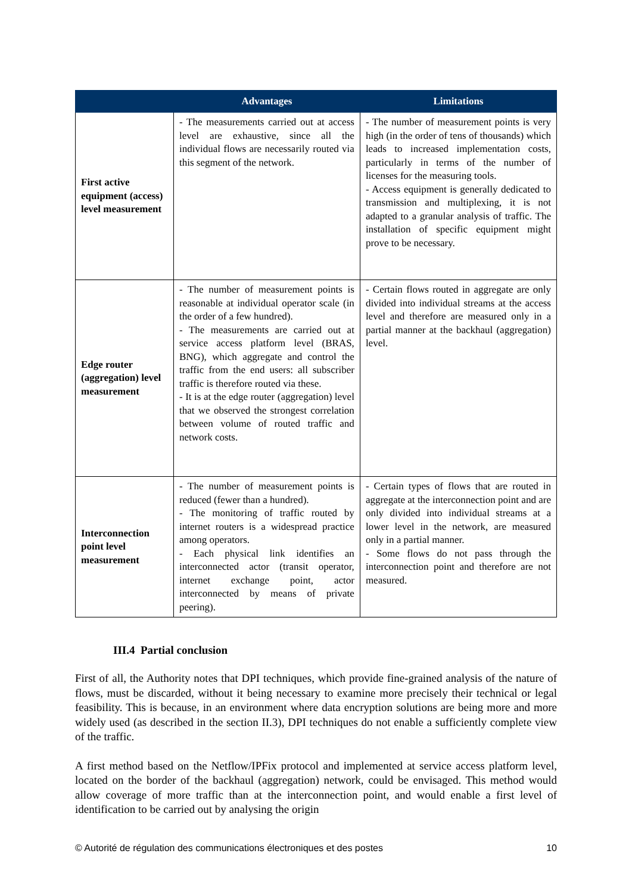| | Advantages | Limitations |
| --- | --- | --- |
| First active equipment (access) level measurement | - The measurements carried out at access level are exhaustive, since all the individual flows are necessarily routed via this segment of the network. | - The number of measurement points is very high (in the order of tens of thousands) which leads to increased implementation costs, particularly in terms of the number of licenses for the measuring tools. - Access equipment is generally dedicated to transmission and multiplexing, it is not adapted to a granular analysis of traffic. The installation of specific equipment might prove to be necessary. |
| Edge router (aggregation) level measurement | - The number of measurement points is reasonable at individual operator scale (in the order of a few hundred). - The measurements are carried out at service access platform level (BRAS, BNG), which aggregate and control the traffic from the end users: all subscriber traffic is therefore routed via these. - It is at the edge router (aggregation) level that we observed the strongest correlation between volume of routed traffic and network costs. | - Certain flows routed in aggregate are only divided into individual streams at the access level and therefore are measured only in a partial manner at the backhaul (aggregation) level. |
| Interconnection point level measurement | - The number of measurement points is reduced (fewer than a hundred). - The monitoring of traffic routed by internet routers is a widespread practice among operators. - Each physical link identifies an interconnected actor (transit operator, internet exchange point, actor interconnected by means of private peering). | - Certain types of flows that are routed in aggregate at the interconnection point and are only divided into individual streams at a lower level in the network, are measured only in a partial manner. - Some flows do not pass through the interconnection point and therefore are not measured. |
III.4 Partial conclusion
First of all, the Authority notes that DPI techniques, which provide fine-grained analysis of the nature of flows, must be discarded, without it being necessary to examine more precisely their technical or legal feasibility. This is because, in an environment where data encryption solutions are being more and more widely used (as described in the section II.3), DPI techniques do not enable a sufficiently complete view of the traffic.
A first method based on the Netflow/IPFix protocol and implemented at service access platform level, located on the border of the backhaul (aggregation) network, could be envisaged. This method would allow coverage of more traffic than at the interconnection point, and would enable a first level of identification to be carried out by analysing the origin
© Autorité de régulation des communications électroniques et des postes 10